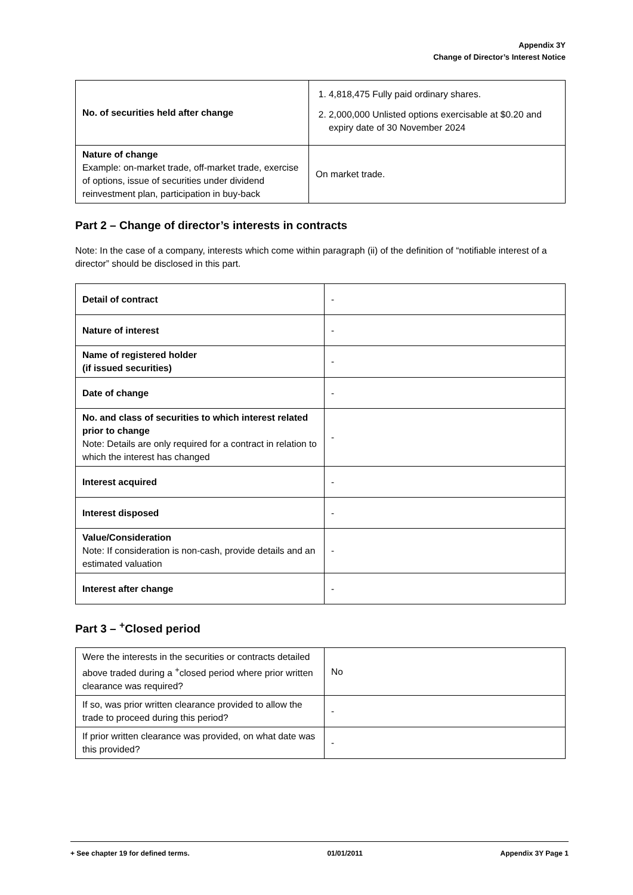Appendix 3Y
Change of Director’s Interest Notice
| No. of securities held after change | 1. 4,818,475 Fully paid ordinary shares. 2. 2,000,000 Unlisted options exercisable at $0.20 and expiry date of 30 November 2024 |
| Nature of change Example: on-market trade, off-market trade, exercise of options, issue of securities under dividend reinvestment plan, participation in buy-back | On market trade. |
Part 2 – Change of director’s interests in contracts
Note: In the case of a company, interests which come within paragraph (ii) of the definition of “notifiable interest of a director” should be disclosed in this part.
| Detail of contract | - |
| Nature of interest | - |
| Name of registered holder (if issued securities) | - |
| Date of change | - |
| No. and class of securities to which interest related prior to change Note: Details are only required for a contract in relation to which the interest has changed | - |
| Interest acquired | - |
| Interest disposed | - |
| Value/Consideration Note: If consideration is non-cash, provide details and an estimated valuation | - |
| Interest after change | - |
Part 3 – <sup>+</sup>Closed period
| Were the interests in the securities or contracts detailed above traded during a <sup>+</sup>closed period where prior written clearance was required? | No |
| If so, was prior written clearance provided to allow the trade to proceed during this period? | - |
| If prior written clearance was provided, on what date was this provided? | - |
+ See chapter 19 for defined terms. 01/01/2011 Appendix 3Y Page 1